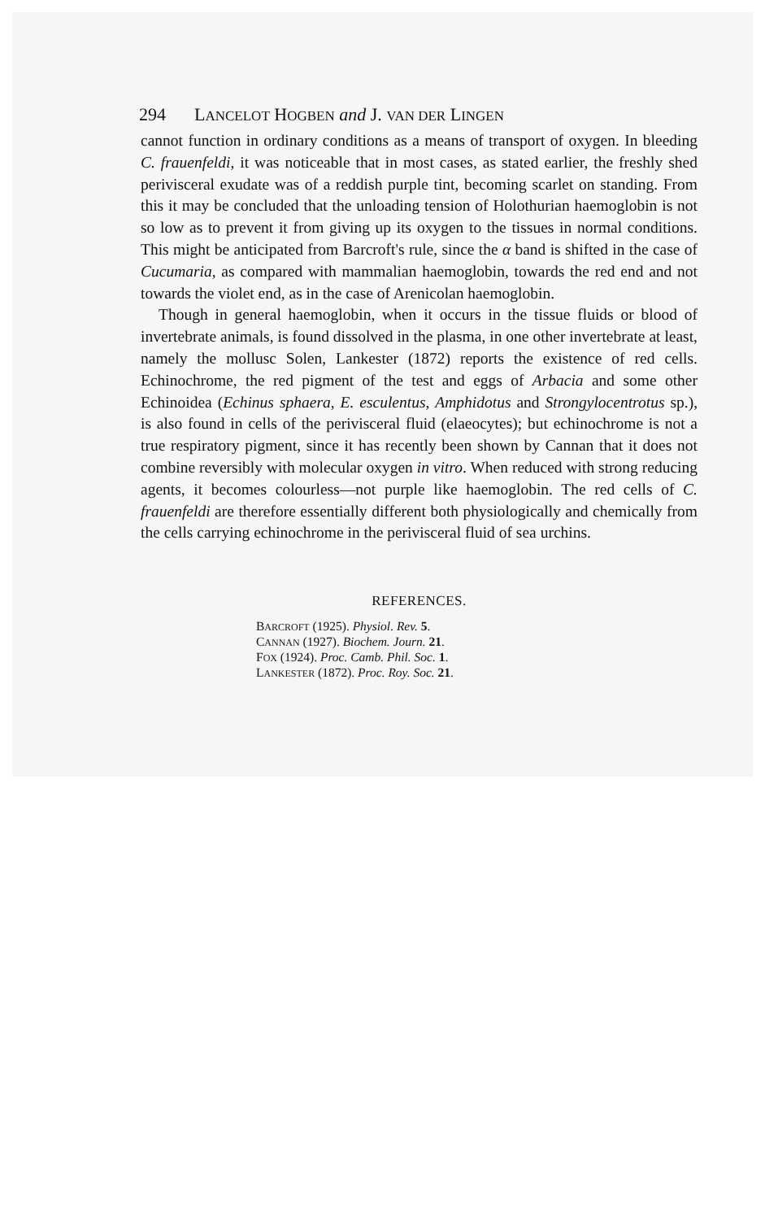294 LANCELOT HOGBEN and J. VAN DER LINGEN
cannot function in ordinary conditions as a means of transport of oxygen. In bleeding C. frauenfeldi, it was noticeable that in most cases, as stated earlier, the freshly shed perivisceral exudate was of a reddish purple tint, becoming scarlet on standing. From this it may be concluded that the unloading tension of Holothurian haemoglobin is not so low as to prevent it from giving up its oxygen to the tissues in normal conditions. This might be anticipated from Barcroft's rule, since the α band is shifted in the case of Cucumaria, as compared with mammalian haemoglobin, towards the red end and not towards the violet end, as in the case of Arenicolan haemoglobin.
Though in general haemoglobin, when it occurs in the tissue fluids or blood of invertebrate animals, is found dissolved in the plasma, in one other invertebrate at least, namely the mollusc Solen, Lankester (1872) reports the existence of red cells. Echinochrome, the red pigment of the test and eggs of Arbacia and some other Echinoidea (Echinus sphaera, E. esculentus, Amphidotus and Strongylocentrotus sp.), is also found in cells of the perivisceral fluid (elaeocytes); but echinochrome is not a true respiratory pigment, since it has recently been shown by Cannan that it does not combine reversibly with molecular oxygen in vitro. When reduced with strong reducing agents, it becomes colourless—not purple like haemoglobin. The red cells of C. frauenfeldi are therefore essentially different both physiologically and chemically from the cells carrying echinochrome in the perivisceral fluid of sea urchins.
REFERENCES.
BARCROFT (1925). Physiol. Rev. 5.
CANNAN (1927). Biochem. Journ. 21.
FOX (1924). Proc. Camb. Phil. Soc. 1.
LANKESTER (1872). Proc. Roy. Soc. 21.